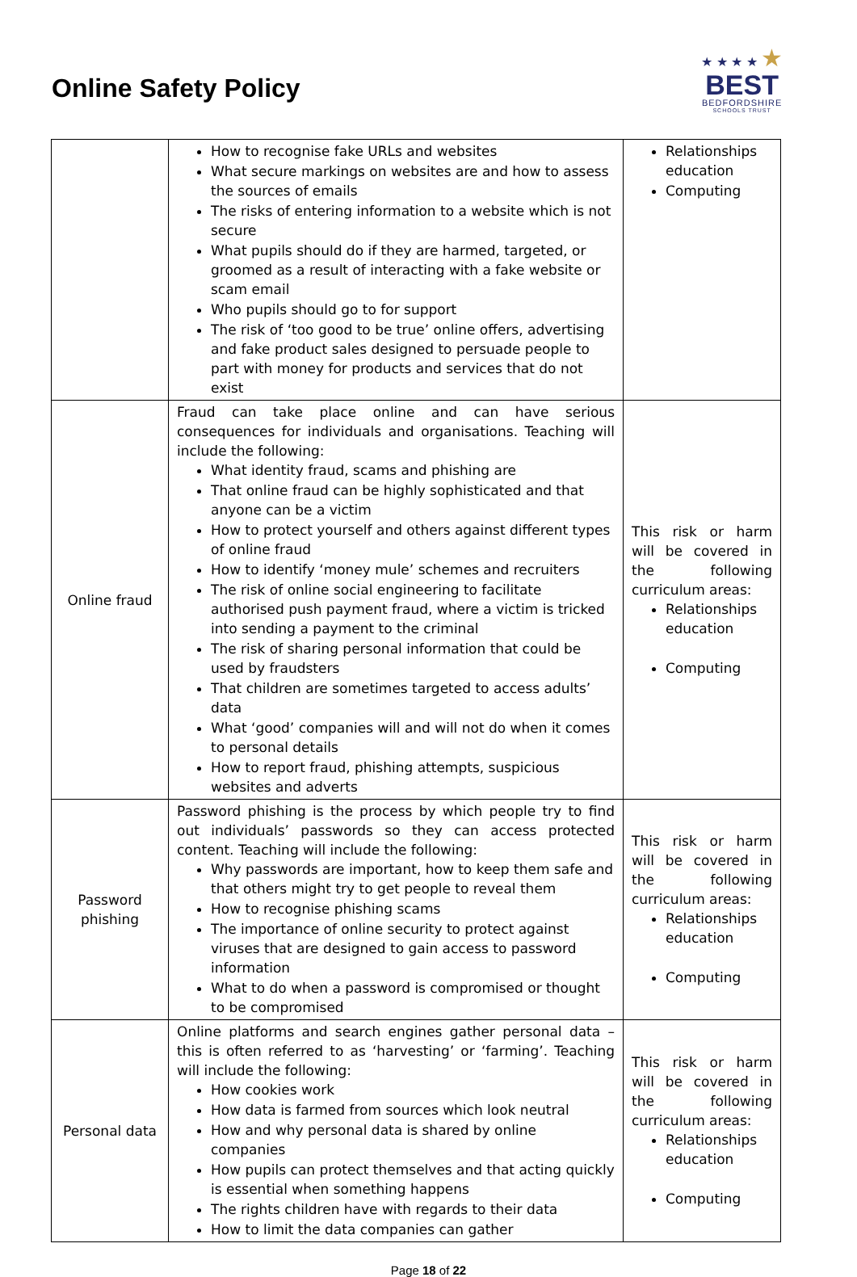Online Safety Policy
★ ★ ★ ★ ★
BEST
BEDFORDSHIRE
SCHOOLS TRUST
| | How to recognise fake URLs and websites What secure markings on websites are and how to assess the sources of emails The risks of entering information to a website which is not secure What pupils should do if they are harmed, targeted, or groomed as a result of interacting with a fake website or scam email Who pupils should go to for support The risk of ‘too good to be true’ online offers, advertising and fake product sales designed to persuade people to part with money for products and services that do not exist | Relationships education Computing |
| Online fraud | Fraud can take place online and can have serious consequences for individuals and organisations. Teaching will include the following: What identity fraud, scams and phishing are That online fraud can be highly sophisticated and that anyone can be a victim How to protect yourself and others against different types of online fraud How to identify ‘money mule’ schemes and recruiters The risk of online social engineering to facilitate authorised push payment fraud, where a victim is tricked into sending a payment to the criminal The risk of sharing personal information that could be used by fraudsters That children are sometimes targeted to access adults’ data What ‘good’ companies will and will not do when it comes to personal details How to report fraud, phishing attempts, suspicious websites and adverts | This risk or harm will be covered in the following curriculum areas: Relationships education Computing |
| Password phishing | Password phishing is the process by which people try to find out individuals’ passwords so they can access protected content. Teaching will include the following: Why passwords are important, how to keep them safe and that others might try to get people to reveal them How to recognise phishing scams The importance of online security to protect against viruses that are designed to gain access to password information What to do when a password is compromised or thought to be compromised | This risk or harm will be covered in the following curriculum areas: Relationships education Computing |
| Personal data | Online platforms and search engines gather personal data – this is often referred to as ‘harvesting’ or ‘farming’. Teaching will include the following: How cookies work How data is farmed from sources which look neutral How and why personal data is shared by online companies How pupils can protect themselves and that acting quickly is essential when something happens The rights children have with regards to their data How to limit the data companies can gather | This risk or harm will be covered in the following curriculum areas: Relationships education Computing |
Page 18 of 22